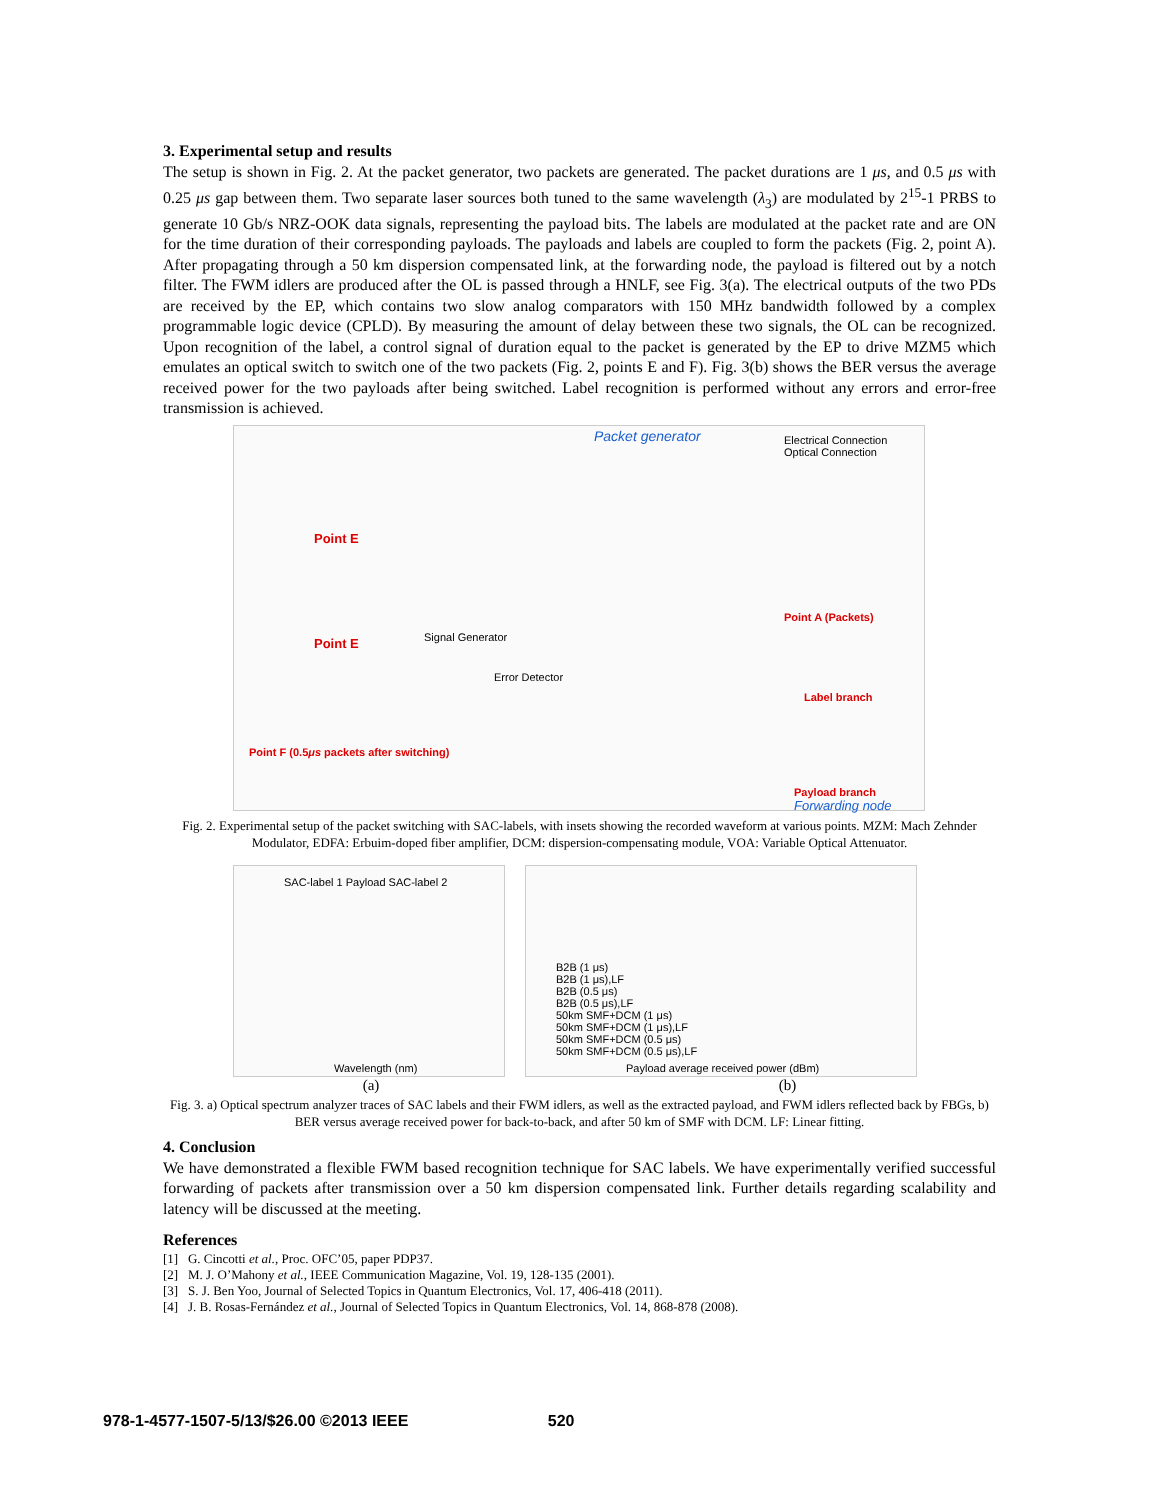3. Experimental setup and results
The setup is shown in Fig. 2. At the packet generator, two packets are generated. The packet durations are 1 μs, and 0.5 μs with 0.25 μs gap between them. Two separate laser sources both tuned to the same wavelength (λ<sub>3</sub>) are modulated by 2<sup>15</sup>-1 PRBS to generate 10 Gb/s NRZ-OOK data signals, representing the payload bits. The labels are modulated at the packet rate and are ON for the time duration of their corresponding payloads. The payloads and labels are coupled to form the packets (Fig. 2, point A). After propagating through a 50 km dispersion compensated link, at the forwarding node, the payload is filtered out by a notch filter. The FWM idlers are produced after the OL is passed through a HNLF, see Fig. 3(a). The electrical outputs of the two PDs are received by the EP, which contains two slow analog comparators with 150 MHz bandwidth followed by a complex programmable logic device (CPLD). By measuring the amount of delay between these two signals, the OL can be recognized. Upon recognition of the label, a control signal of duration equal to the packet is generated by the EP to drive MZM5 which emulates an optical switch to switch one of the two packets (Fig. 2, points E and F). Fig. 3(b) shows the BER versus the average received power for the two payloads after being switched. Label recognition is performed without any errors and error-free transmission is achieved.
Packet generator Electrical Connection
Optical Connection
Point E
Point E
Point A (Packets)
Point F (0.5μs packets after switching)
Label branch
Payload branch
Forwarding node
Error Detector
Signal Generator
Fig. 2. Experimental setup of the packet switching with SAC-labels, with insets showing the recorded waveform at various points. MZM: Mach Zehnder Modulator, EDFA: Erbuim-doped fiber amplifier, DCM: dispersion-compensating module, VOA: Variable Optical Attenuator.
Wavelength (nm)
SAC-label 1 Payload SAC-label 2
Payload average received power (dBm)
B2B (1 μs)
B2B (1 μs),LF
B2B (0.5 μs)
B2B (0.5 μs),LF
50km SMF+DCM (1 μs)
50km SMF+DCM (1 μs),LF
50km SMF+DCM (0.5 μs)
50km SMF+DCM (0.5 μs),LF
(a) (b)
Fig. 3. a) Optical spectrum analyzer traces of SAC labels and their FWM idlers, as well as the extracted payload, and FWM idlers reflected back by FBGs, b) BER versus average received power for back-to-back, and after 50 km of SMF with DCM. LF: Linear fitting.
4. Conclusion
We have demonstrated a flexible FWM based recognition technique for SAC labels. We have experimentally verified successful forwarding of packets after transmission over a 50 km dispersion compensated link. Further details regarding scalability and latency will be discussed at the meeting.
References
[1] G. Cincotti et al., Proc. OFC’05, paper PDP37.
[2] M. J. O’Mahony et al., IEEE Communication Magazine, Vol. 19, 128-135 (2001).
[3] S. J. Ben Yoo, Journal of Selected Topics in Quantum Electronics, Vol. 17, 406-418 (2011).
[4] J. B. Rosas-Fernández et al., Journal of Selected Topics in Quantum Electronics, Vol. 14, 868-878 (2008).
978-1-4577-1507-5/13/$26.00 ©2013 IEEE 520